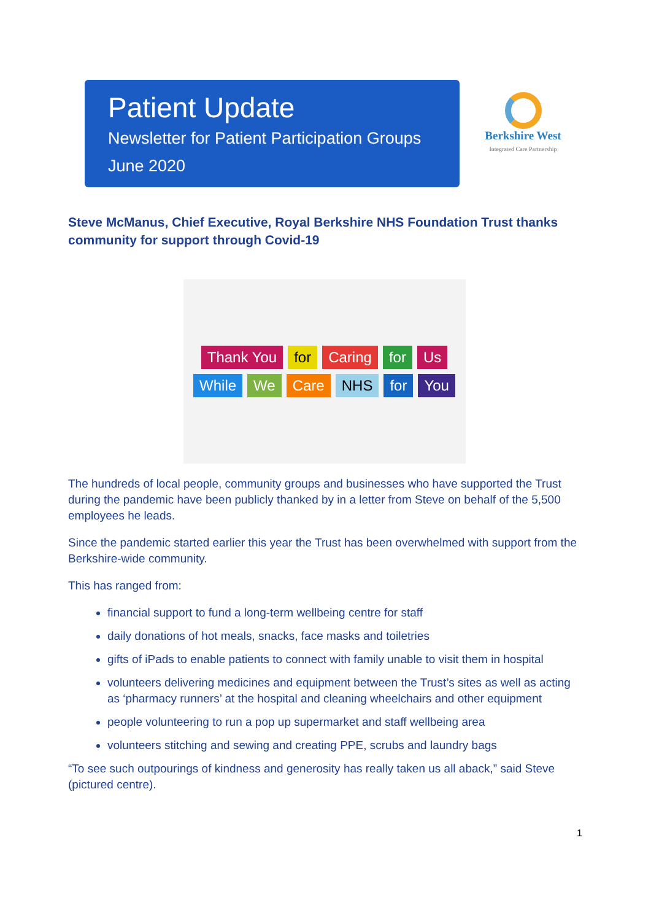Patient Update
Newsletter for Patient Participation Groups
June 2020
Berkshire West
Integrated Care Partnership
Steve McManus, Chief Executive, Royal Berkshire NHS Foundation Trust thanks community for support through Covid-19
Thank You for Caring for Us While We Care NHS for You
The hundreds of local people, community groups and businesses who have supported the Trust during the pandemic have been publicly thanked by in a letter from Steve on behalf of the 5,500 employees he leads.
Since the pandemic started earlier this year the Trust has been overwhelmed with support from the Berkshire-wide community.
This has ranged from:
financial support to fund a long-term wellbeing centre for staff
daily donations of hot meals, snacks, face masks and toiletries
gifts of iPads to enable patients to connect with family unable to visit them in hospital
volunteers delivering medicines and equipment between the Trust’s sites as well as acting as ‘pharmacy runners’ at the hospital and cleaning wheelchairs and other equipment
people volunteering to run a pop up supermarket and staff wellbeing area
volunteers stitching and sewing and creating PPE, scrubs and laundry bags
“To see such outpourings of kindness and generosity has really taken us all aback,” said Steve (pictured centre).
1